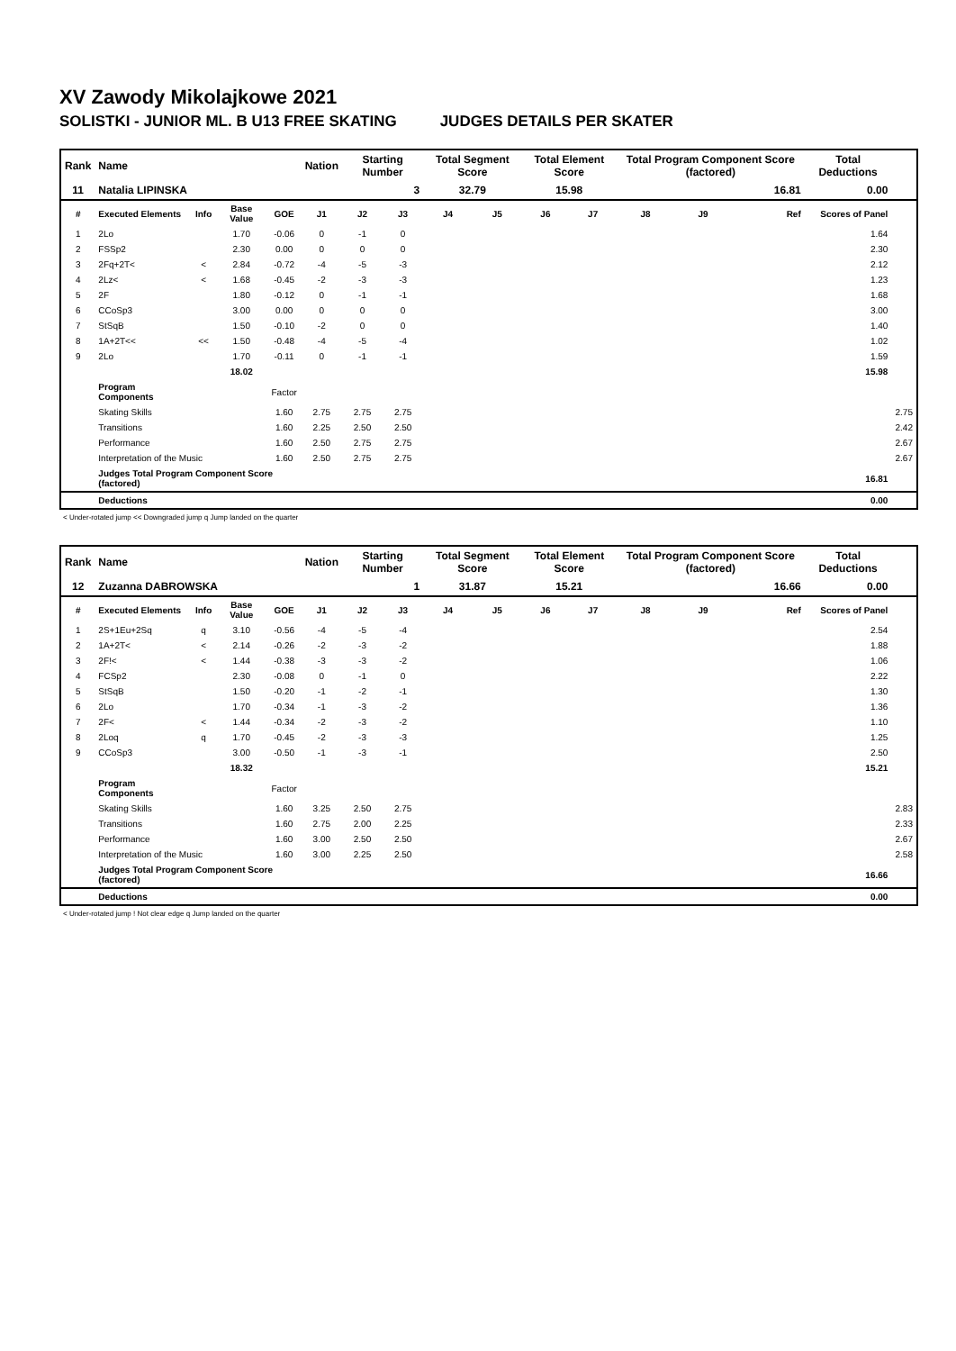XV Zawody Mikolajkowe 2021
SOLISTKI - JUNIOR ML. B U13 FREE SKATING JUDGES DETAILS PER SKATER
| Rank | Name | | | | Nation | Starting Number | | Total Segment Score | | Total Element Score | | Total Program Component Score (factored) | | | Total Deductions | |
| --- | --- | --- | --- | --- | --- | --- | --- | --- | --- | --- | --- | --- | --- | --- | --- | --- |
| 11 | Natalia LIPINSKA | | | | | 3 | | 32.79 | | 15.98 | | 16.81 | | | 0.00 | |
| # | Executed Elements | Info | Base Value | GOE | J1 | J2 | J3 | J4 | J5 | J6 | J7 | J8 | J9 | Ref | Scores of Panel | |
| 1 | 2Lo | | 1.70 | -0.06 | 0 | -1 | 0 | | | | | | | | 1.64 | |
| 2 | FSSp2 | | 2.30 | 0.00 | 0 | 0 | 0 | | | | | | | | 2.30 | |
| 3 | 2Fq+2T< | < | 2.84 | -0.72 | -4 | -5 | -3 | | | | | | | | 2.12 | |
| 4 | 2Lz< | < | 1.68 | -0.45 | -2 | -3 | -3 | | | | | | | | 1.23 | |
| 5 | 2F | | 1.80 | -0.12 | 0 | -1 | -1 | | | | | | | | 1.68 | |
| 6 | CCoSp3 | | 3.00 | 0.00 | 0 | 0 | 0 | | | | | | | | 3.00 | |
| 7 | StSqB | | 1.50 | -0.10 | -2 | 0 | 0 | | | | | | | | 1.40 | |
| 8 | 1A+2T<< | << | 1.50 | -0.48 | -4 | -5 | -4 | | | | | | | | 1.02 | |
| 9 | 2Lo | | 1.70 | -0.11 | 0 | -1 | -1 | | | | | | | | 1.59 | |
| | | | 18.02 | | | | | | | | | | | | 15.98 | |
| | Program Components | | | Factor | | | | | | | | | | | | |
| | Skating Skills | | | 1.60 | 2.75 | 2.75 | 2.75 | | | | | | | | | 2.75 |
| | Transitions | | | 1.60 | 2.25 | 2.50 | 2.50 | | | | | | | | | 2.42 |
| | Performance | | | 1.60 | 2.50 | 2.75 | 2.75 | | | | | | | | | 2.67 |
| | Interpretation of the Music | | | 1.60 | 2.50 | 2.75 | 2.75 | | | | | | | | | 2.67 |
| | Judges Total Program Component Score (factored) | | | | | | | | | | | | | | 16.81 | |
| | Deductions | | | | | | | | | | | | | | 0.00 | |
< Under-rotated jump << Downgraded jump q Jump landed on the quarter
| Rank | Name | | | | Nation | Starting Number | | Total Segment Score | | Total Element Score | | Total Program Component Score (factored) | | | Total Deductions | |
| --- | --- | --- | --- | --- | --- | --- | --- | --- | --- | --- | --- | --- | --- | --- | --- | --- |
| 12 | Zuzanna DABROWSKA | | | | | 1 | | 31.87 | | 15.21 | | 16.66 | | | 0.00 | |
| # | Executed Elements | Info | Base Value | GOE | J1 | J2 | J3 | J4 | J5 | J6 | J7 | J8 | J9 | Ref | Scores of Panel | |
| 1 | 2S+1Eu+2Sq | q | 3.10 | -0.56 | -4 | -5 | -4 | | | | | | | | 2.54 | |
| 2 | 1A+2T< | < | 2.14 | -0.26 | -2 | -3 | -2 | | | | | | | | 1.88 | |
| 3 | 2F!< | < | 1.44 | -0.38 | -3 | -3 | -2 | | | | | | | | 1.06 | |
| 4 | FCSp2 | | 2.30 | -0.08 | 0 | -1 | 0 | | | | | | | | 2.22 | |
| 5 | StSqB | | 1.50 | -0.20 | -1 | -2 | -1 | | | | | | | | 1.30 | |
| 6 | 2Lo | | 1.70 | -0.34 | -1 | -3 | -2 | | | | | | | | 1.36 | |
| 7 | 2F< | < | 1.44 | -0.34 | -2 | -3 | -2 | | | | | | | | 1.10 | |
| 8 | 2Loq | q | 1.70 | -0.45 | -2 | -3 | -3 | | | | | | | | 1.25 | |
| 9 | CCoSp3 | | 3.00 | -0.50 | -1 | -3 | -1 | | | | | | | | 2.50 | |
| | | | 18.32 | | | | | | | | | | | | 15.21 | |
| | Program Components | | | Factor | | | | | | | | | | | | |
| | Skating Skills | | | 1.60 | 3.25 | 2.50 | 2.75 | | | | | | | | | 2.83 |
| | Transitions | | | 1.60 | 2.75 | 2.00 | 2.25 | | | | | | | | | 2.33 |
| | Performance | | | 1.60 | 3.00 | 2.50 | 2.50 | | | | | | | | | 2.67 |
| | Interpretation of the Music | | | 1.60 | 3.00 | 2.25 | 2.50 | | | | | | | | | 2.58 |
| | Judges Total Program Component Score (factored) | | | | | | | | | | | | | | 16.66 | |
| | Deductions | | | | | | | | | | | | | | 0.00 | |
< Under-rotated jump ! Not clear edge q Jump landed on the quarter